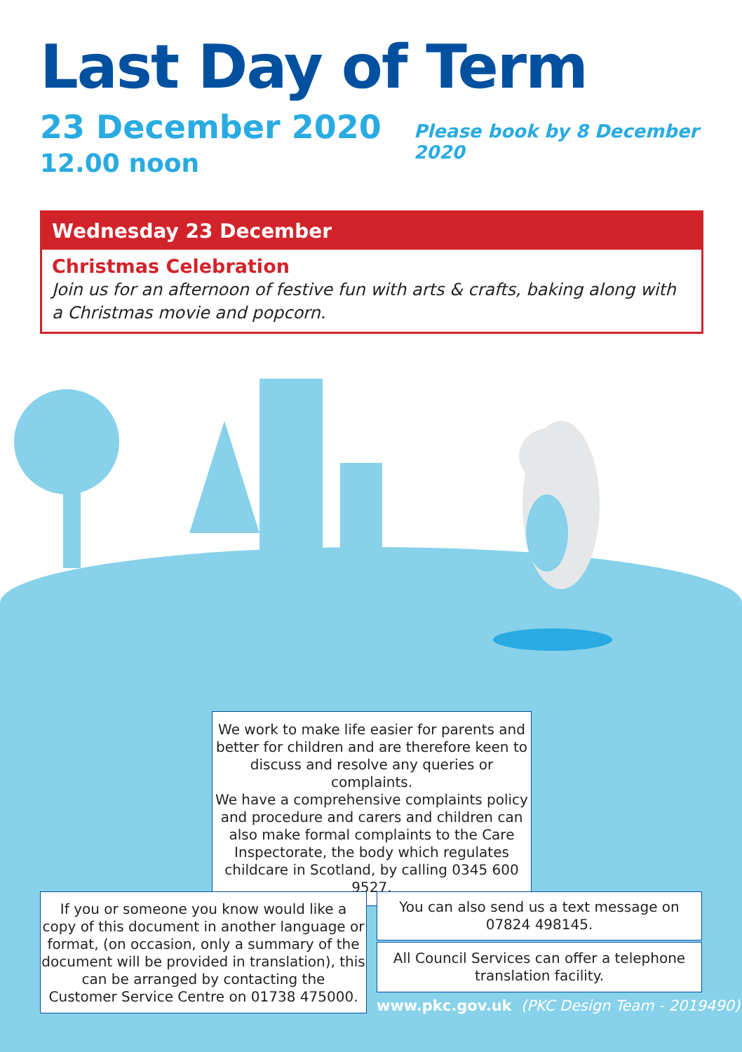Last Day of Term
23 December 2020
12.00 noon
Please book by 8 December 2020
Wednesday 23 December
Christmas Celebration
Join us for an afternoon of festive fun with arts & crafts, baking along with a Christmas movie and popcorn.
We work to make life easier for parents and
better for children and are therefore keen to
discuss and resolve any queries or complaints.
We have a comprehensive complaints policy
and procedure and carers and children can
also make formal complaints to the Care
Inspectorate, the body which regulates
childcare in Scotland, by calling 0345 600 9527.
If you or someone you know would like a
copy of this document in another language or
format, (on occasion, only a summary of the
document will be provided in translation), this
can be arranged by contacting the
Customer Service Centre on 01738 475000.
You can also send us a text message on
07824 498145.
All Council Services can offer a telephone
translation facility.
www.pkc.gov.uk (PKC Design Team - 2019490)